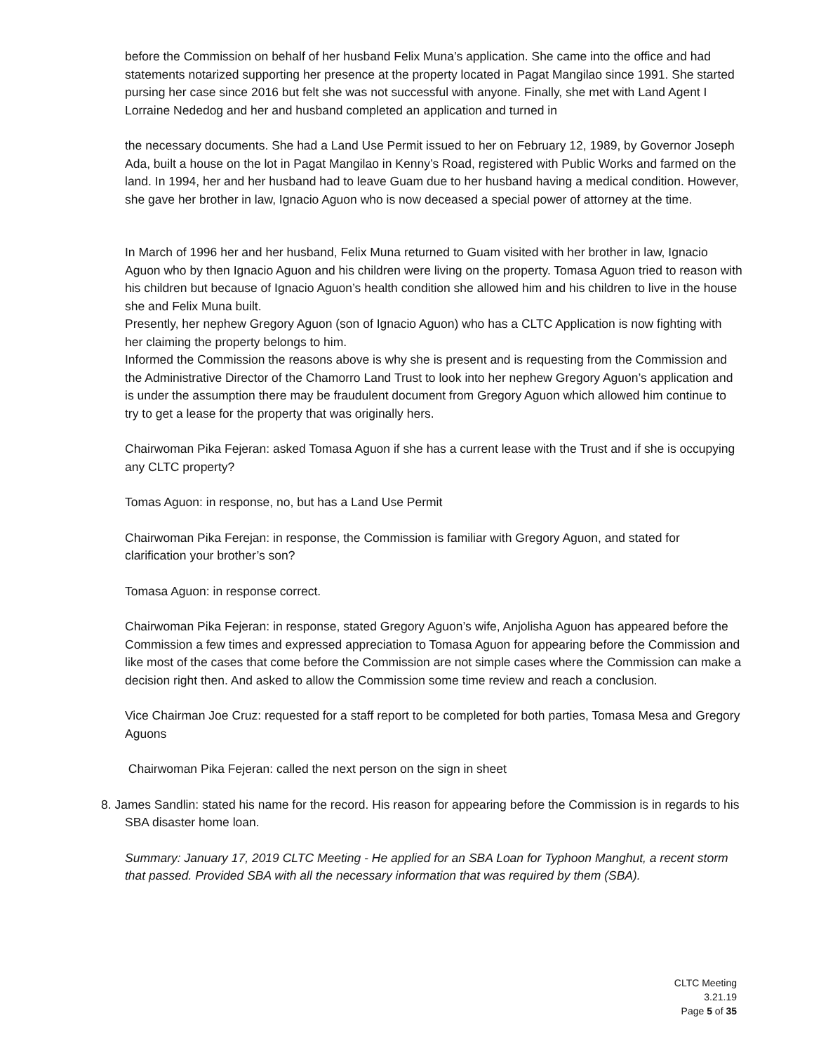before the Commission on behalf of her husband Felix Muna’s application. She came into the office and had statements notarized supporting her presence at the property located in Pagat Mangilao since 1991. She started pursing her case since 2016 but felt she was not successful with anyone. Finally, she met with Land Agent I Lorraine Nededog and her and husband completed an application and turned in
the necessary documents. She had a Land Use Permit issued to her on February 12, 1989, by Governor Joseph Ada, built a house on the lot in Pagat Mangilao in Kenny’s Road, registered with Public Works and farmed on the land. In 1994, her and her husband had to leave Guam due to her husband having a medical condition. However, she gave her brother in law, Ignacio Aguon who is now deceased a special power of attorney at the time.
In March of 1996 her and her husband, Felix Muna returned to Guam visited with her brother in law, Ignacio Aguon who by then Ignacio Aguon and his children were living on the property. Tomasa Aguon tried to reason with his children but because of Ignacio Aguon’s health condition she allowed him and his children to live in the house she and Felix Muna built.
Presently, her nephew Gregory Aguon (son of Ignacio Aguon) who has a CLTC Application is now fighting with her claiming the property belongs to him.
Informed the Commission the reasons above is why she is present and is requesting from the Commission and the Administrative Director of the Chamorro Land Trust to look into her nephew Gregory Aguon’s application and is under the assumption there may be fraudulent document from Gregory Aguon which allowed him continue to try to get a lease for the property that was originally hers.
Chairwoman Pika Fejeran: asked Tomasa Aguon if she has a current lease with the Trust and if she is occupying any CLTC property?
Tomas Aguon: in response, no, but has a Land Use Permit
Chairwoman Pika Ferejan: in response, the Commission is familiar with Gregory Aguon, and stated for clarification your brother’s son?
Tomasa Aguon: in response correct.
Chairwoman Pika Fejeran: in response, stated Gregory Aguon’s wife, Anjolisha Aguon has appeared before the Commission a few times and expressed appreciation to Tomasa Aguon for appearing before the Commission and like most of the cases that come before the Commission are not simple cases where the Commission can make a decision right then. And asked to allow the Commission some time review and reach a conclusion.
Vice Chairman Joe Cruz: requested for a staff report to be completed for both parties, Tomasa Mesa and Gregory Aguons
Chairwoman Pika Fejeran: called the next person on the sign in sheet
8. James Sandlin: stated his name for the record. His reason for appearing before the Commission is in regards to his SBA disaster home loan.
Summary: January 17, 2019 CLTC Meeting - He applied for an SBA Loan for Typhoon Manghut, a recent storm that passed. Provided SBA with all the necessary information that was required by them (SBA).
CLTC Meeting
3.21.19
Page 5 of 35